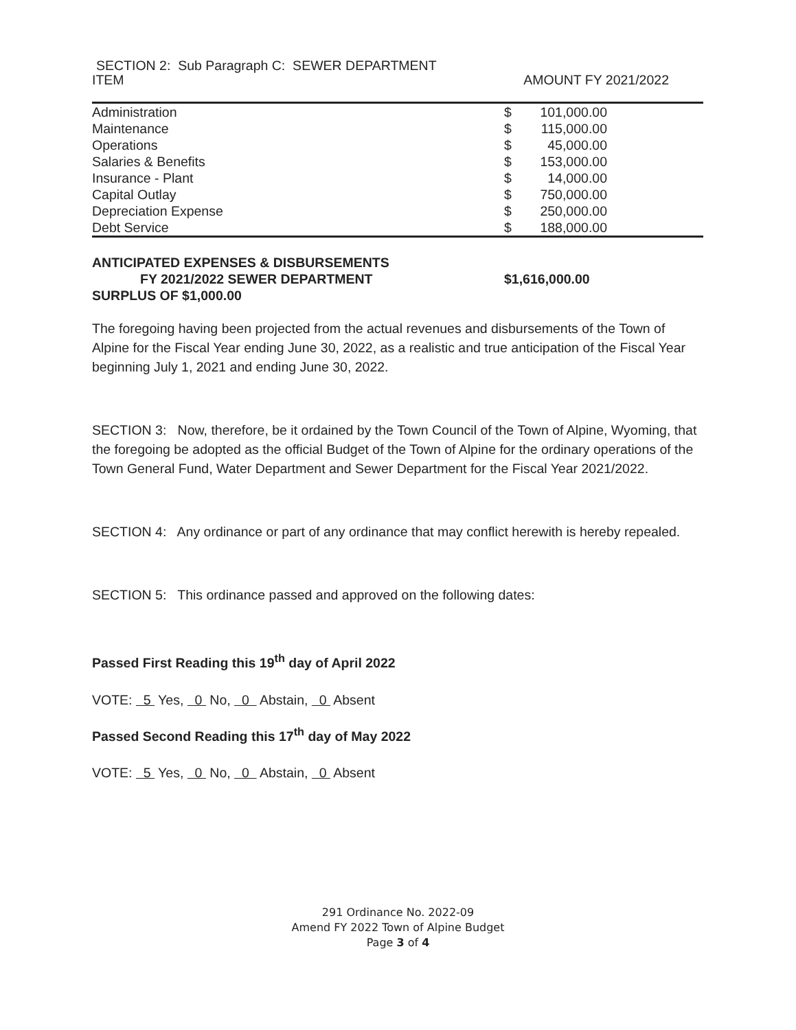SECTION 2: Sub Paragraph C: SEWER DEPARTMENT
ITEM AMOUNT FY 2021/2022
| Administration | $ | 101,000.00 | |
| Maintenance | $ | 115,000.00 | |
| Operations | $ | 45,000.00 | |
| Salaries & Benefits | $ | 153,000.00 | |
| Insurance - Plant | $ | 14,000.00 | |
| Capital Outlay | $ | 750,000.00 | |
| Depreciation Expense | $ | 250,000.00 | |
| Debt Service | $ | 188,000.00 | |
| ANTICIPATED EXPENSES & DISBURSEMENTS | |
| FY 2021/2022 SEWER DEPARTMENT | $1,616,000.00 |
| SURPLUS OF $1,000.00 | |
The foregoing having been projected from the actual revenues and disbursements of the Town of Alpine for the Fiscal Year ending June 30, 2022, as a realistic and true anticipation of the Fiscal Year beginning July 1, 2021 and ending June 30, 2022.
SECTION 3: Now, therefore, be it ordained by the Town Council of the Town of Alpine, Wyoming, that the foregoing be adopted as the official Budget of the Town of Alpine for the ordinary operations of the Town General Fund, Water Department and Sewer Department for the Fiscal Year 2021/2022.
SECTION 4: Any ordinance or part of any ordinance that may conflict herewith is hereby repealed.
SECTION 5: This ordinance passed and approved on the following dates:
Passed First Reading this 19<sup>th</sup> day of April 2022
VOTE: 5 Yes, 0 No, 0 Abstain, 0 Absent
Passed Second Reading this 17<sup>th</sup> day of May 2022
VOTE: 5 Yes, 0 No, 0 Abstain, 0 Absent
291 Ordinance No. 2022-09
Amend FY 2022 Town of Alpine Budget
Page 3 of 4